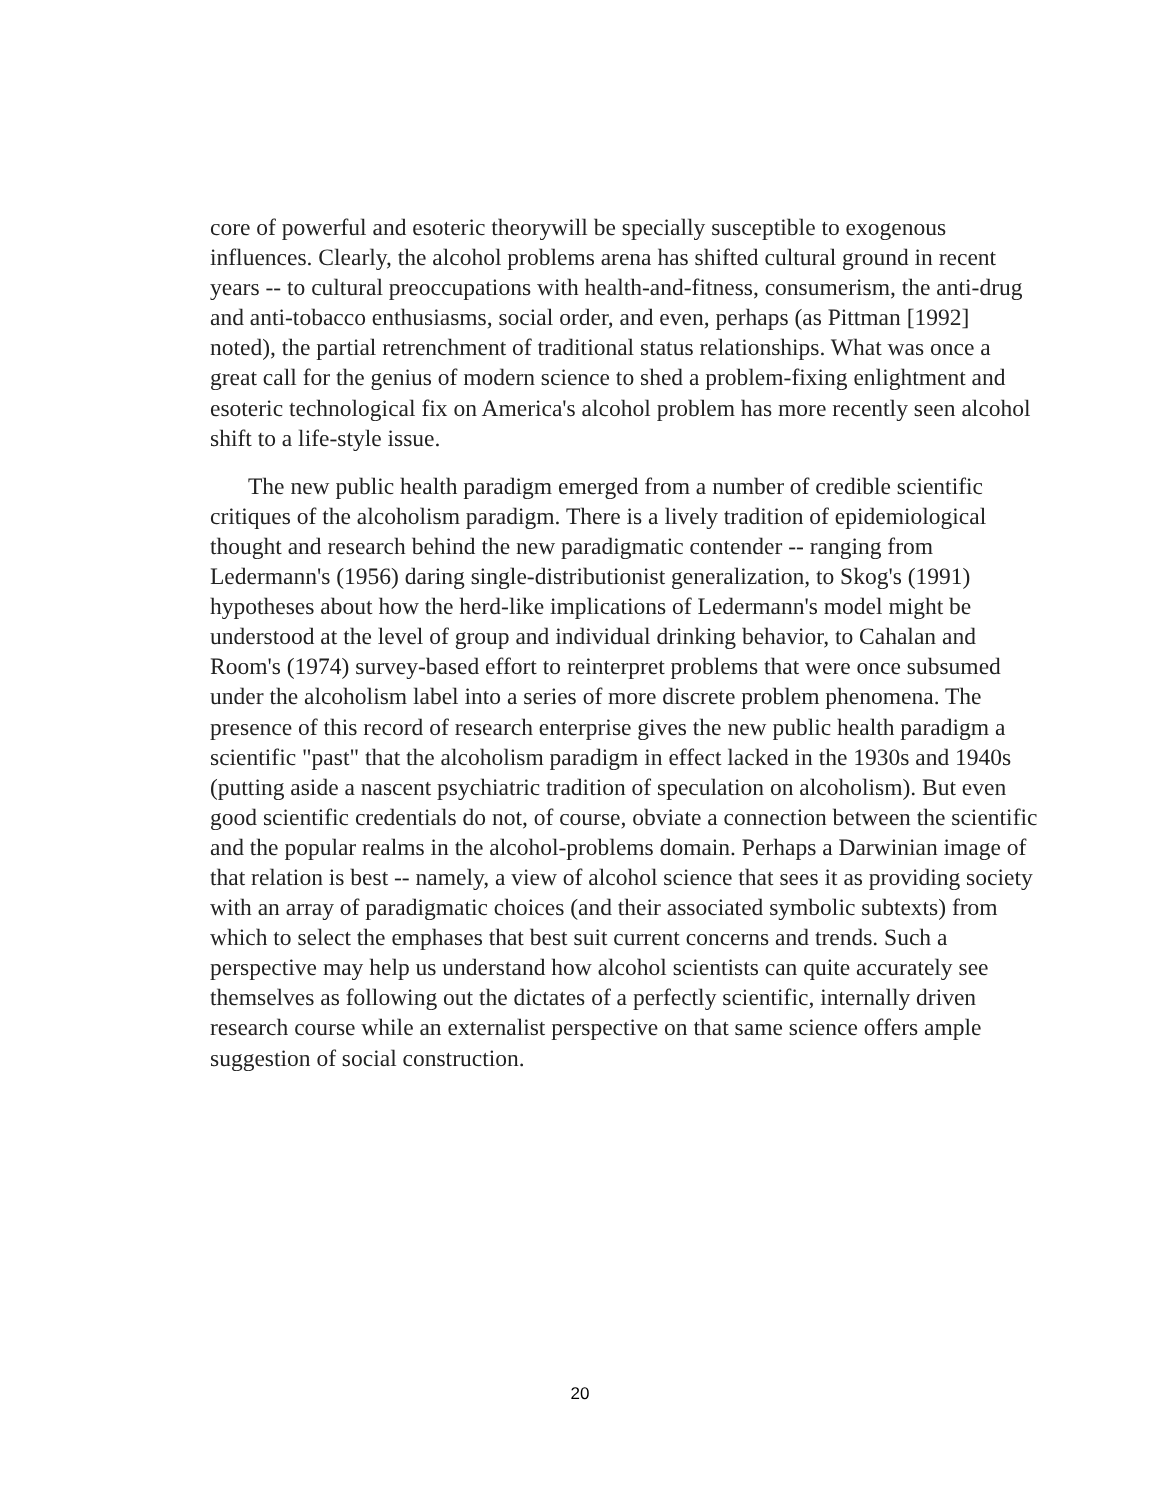core of powerful and esoteric theorywill be specially susceptible to exogenous influences. Clearly, the alcohol problems arena has shifted cultural ground in recent years -- to cultural preoccupations with health-and-fitness, consumerism, the anti-drug and anti-tobacco enthusiasms, social order, and even, perhaps (as Pittman [1992] noted), the partial retrenchment of traditional status relationships. What was once a great call for the genius of modern science to shed a problem-fixing enlightment and esoteric technological fix on America's alcohol problem has more recently seen alcohol shift to a life-style issue.
The new public health paradigm emerged from a number of credible scientific critiques of the alcoholism paradigm. There is a lively tradition of epidemiological thought and research behind the new paradigmatic contender -- ranging from Ledermann's (1956) daring single-distributionist generalization, to Skog's (1991) hypotheses about how the herd-like implications of Ledermann's model might be understood at the level of group and individual drinking behavior, to Cahalan and Room's (1974) survey-based effort to reinterpret problems that were once subsumed under the alcoholism label into a series of more discrete problem phenomena. The presence of this record of research enterprise gives the new public health paradigm a scientific "past" that the alcoholism paradigm in effect lacked in the 1930s and 1940s (putting aside a nascent psychiatric tradition of speculation on alcoholism). But even good scientific credentials do not, of course, obviate a connection between the scientific and the popular realms in the alcohol-problems domain. Perhaps a Darwinian image of that relation is best -- namely, a view of alcohol science that sees it as providing society with an array of paradigmatic choices (and their associated symbolic subtexts) from which to select the emphases that best suit current concerns and trends. Such a perspective may help us understand how alcohol scientists can quite accurately see themselves as following out the dictates of a perfectly scientific, internally driven research course while an externalist perspective on that same science offers ample suggestion of social construction.
20